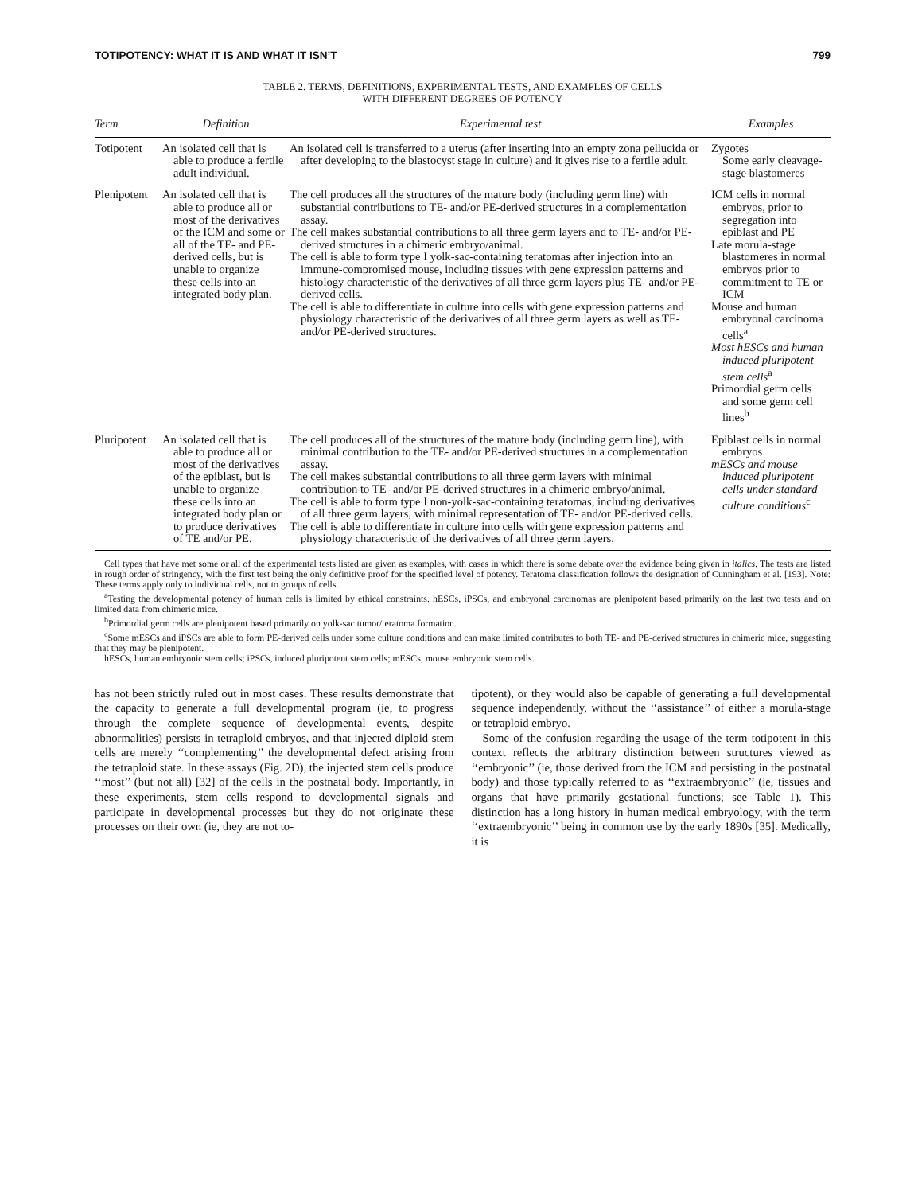TOTIPOTENCY: WHAT IT IS AND WHAT IT ISN’T 799
TABLE 2. TERMS, DEFINITIONS, EXPERIMENTAL TESTS, AND EXAMPLES OF CELLS
WITH DIFFERENT DEGREES OF POTENCY
| Term | Definition | Experimental test | Examples |
| --- | --- | --- | --- |
| Totipotent | An isolated cell that is able to produce a fertile adult individual. | An isolated cell is transferred to a uterus (after inserting into an empty zona pellucida or after developing to the blastocyst stage in culture) and it gives rise to a fertile adult. | Zygotes Some early cleavage-stage blastomeres |
| Plenipotent | An isolated cell that is able to produce all or most of the derivatives of the ICM and some or all of the TE- and PE-derived cells, but is unable to organize these cells into an integrated body plan. | The cell produces all the structures of the mature body (including germ line) with substantial contributions to TE- and/or PE-derived structures in a complementation assay. The cell makes substantial contributions to all three germ layers and to TE- and/or PE-derived structures in a chimeric embryo/animal. The cell is able to form type I yolk-sac-containing teratomas after injection into an immune-compromised mouse, including tissues with gene expression patterns and histology characteristic of the derivatives of all three germ layers plus TE- and/or PE-derived cells. The cell is able to differentiate in culture into cells with gene expression patterns and physiology characteristic of the derivatives of all three germ layers as well as TE- and/or PE-derived structures. | ICM cells in normal embryos, prior to segregation into epiblast and PE Late morula-stage blastomeres in normal embryos prior to commitment to TE or ICM Mouse and human embryonal carcinoma cells<sup>a</sup> Most hESCs and human induced pluripotent stem cells<sup>a</sup> Primordial germ cells and some germ cell lines<sup>b</sup> |
| Pluripotent | An isolated cell that is able to produce all or most of the derivatives of the epiblast, but is unable to organize these cells into an integrated body plan or to produce derivatives of TE and/or PE. | The cell produces all of the structures of the mature body (including germ line), with minimal contribution to the TE- and/or PE-derived structures in a complementation assay. The cell makes substantial contributions to all three germ layers with minimal contribution to TE- and/or PE-derived structures in a chimeric embryo/animal. The cell is able to form type I non-yolk-sac-containing teratomas, including derivatives of all three germ layers, with minimal representation of TE- and/or PE-derived cells. The cell is able to differentiate in culture into cells with gene expression patterns and physiology characteristic of the derivatives of all three germ layers. | Epiblast cells in normal embryos mESCs and mouse induced pluripotent cells under standard culture conditions<sup>c</sup> |
Cell types that have met some or all of the experimental tests listed are given as examples, with cases in which there is some debate over the evidence being given in italics. The tests are listed in rough order of stringency, with the first test being the only definitive proof for the specified level of potency. Teratoma classification follows the designation of Cunningham et al. [193]. Note: These terms apply only to individual cells, not to groups of cells.
<sup>a</sup> Testing the developmental potency of human cells is limited by ethical constraints. hESCs, iPSCs, and embryonal carcinomas are plenipotent based primarily on the last two tests and on limited data from chimeric mice.
<sup>b</sup> Primordial germ cells are plenipotent based primarily on yolk-sac tumor/teratoma formation.
<sup>c</sup> Some mESCs and iPSCs are able to form PE-derived cells under some culture conditions and can make limited contributes to both TE- and PE-derived structures in chimeric mice, suggesting that they may be plenipotent.
hESCs, human embryonic stem cells; iPSCs, induced pluripotent stem cells; mESCs, mouse embryonic stem cells.
has not been strictly ruled out in most cases. These results demonstrate that the capacity to generate a full developmental program (ie, to progress through the complete sequence of developmental events, despite abnormalities) persists in tetraploid embryos, and that injected diploid stem cells are merely ‘‘complementing’’ the developmental defect arising from the tetraploid state. In these assays (Fig. 2D), the injected stem cells produce ‘‘most’’ (but not all) [32] of the cells in the postnatal body. Importantly, in these experiments, stem cells respond to developmental signals and participate in developmental processes but they do not originate these processes on their own (ie, they are not to-
tipotent), or they would also be capable of generating a full developmental sequence independently, without the ‘‘assistance’’ of either a morula-stage or tetraploid embryo.
Some of the confusion regarding the usage of the term totipotent in this context reflects the arbitrary distinction between structures viewed as ‘‘embryonic’’ (ie, those derived from the ICM and persisting in the postnatal body) and those typically referred to as ‘‘extraembryonic’’ (ie, tissues and organs that have primarily gestational functions; see Table 1). This distinction has a long history in human medical embryology, with the term ‘‘extraembryonic’’ being in common use by the early 1890s [35]. Medically, it is